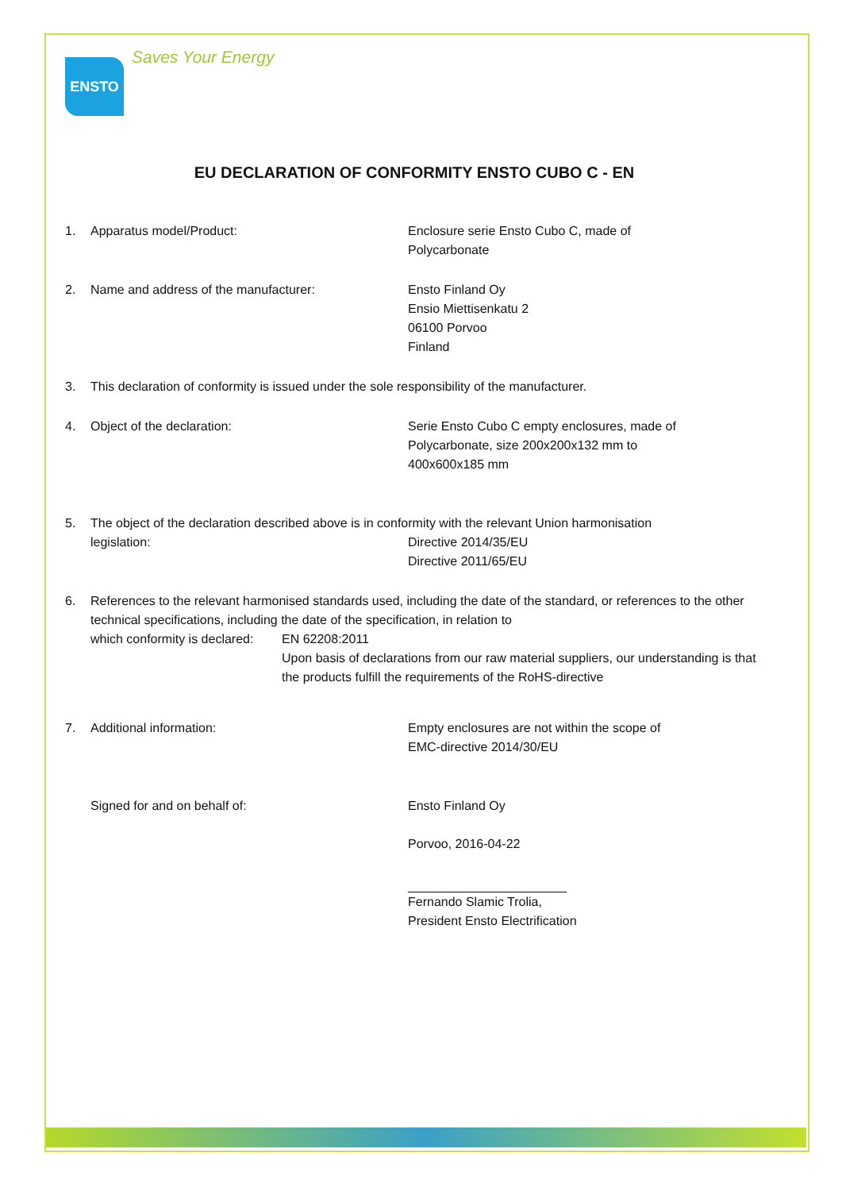ENSTO
Saves Your Energy
EU DECLARATION OF CONFORMITY ENSTO CUBO C - EN
1. Apparatus model/Product: Enclosure serie Ensto Cubo C, made of
Polycarbonate
2. Name and address of the manufacturer: Ensto Finland Oy
Ensio Miettisenkatu 2
06100 Porvoo
Finland
3. This declaration of conformity is issued under the sole responsibility of the manufacturer.
4. Object of the declaration: Serie Ensto Cubo C empty enclosures, made of
Polycarbonate, size 200x200x132 mm to
400x600x185 mm
5. The object of the declaration described above is in conformity with the relevant Union harmonisation
legislation: Directive 2014/35/EU
Directive 2011/65/EU
6. References to the relevant harmonised standards used, including the date of the standard, or references to the other technical specifications, including the date of the specification, in relation to
which conformity is declared: EN 62208:2011
Upon basis of declarations from our raw material suppliers, our understanding is that the products fulfill the requirements of the RoHS-directive
7. Additional information: Empty enclosures are not within the scope of
EMC-directive 2014/30/EU
Signed for and on behalf of: Ensto Finland Oy
Porvoo, 2016-04-22
Fernando Slamic Trolia,
President Ensto Electrification